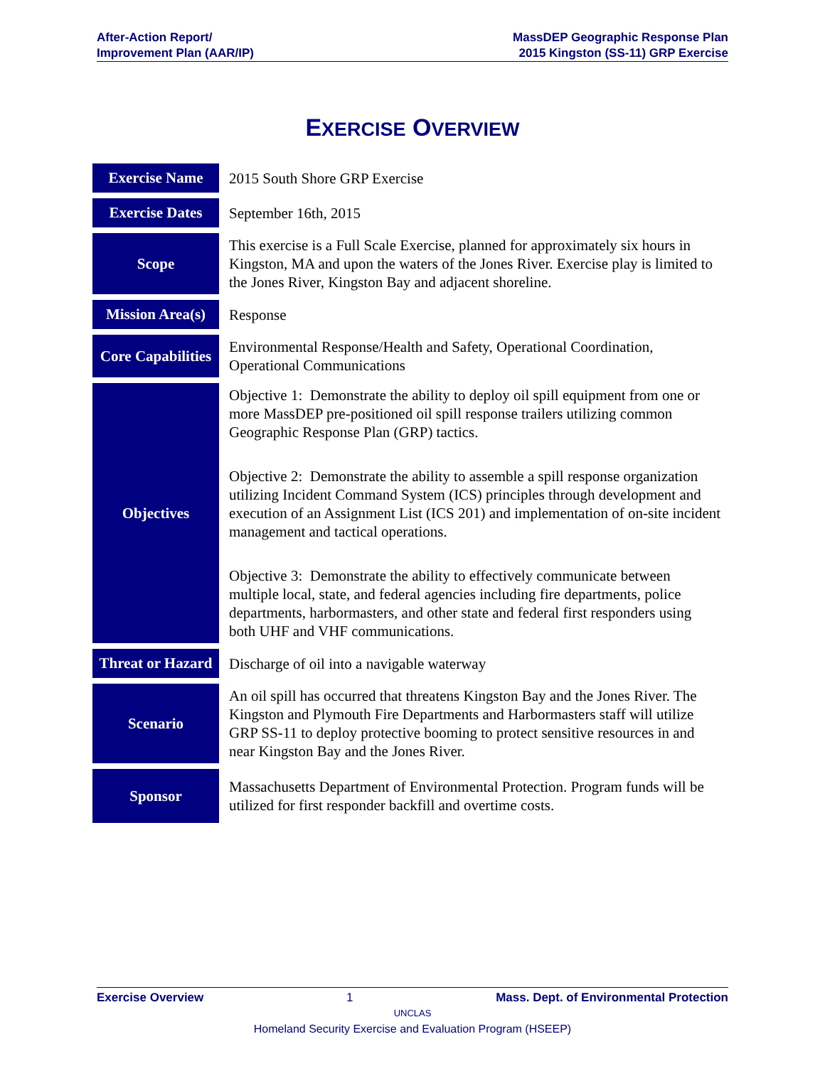After-Action Report/
Improvement Plan (AAR/IP)
MassDEP Geographic Response Plan
2015 Kingston (SS-11) GRP Exercise
EXERCISE OVERVIEW
| Exercise Name | 2015 South Shore GRP Exercise |
| Exercise Dates | September 16th, 2015 |
| Scope | This exercise is a Full Scale Exercise, planned for approximately six hours in Kingston, MA and upon the waters of the Jones River. Exercise play is limited to the Jones River, Kingston Bay and adjacent shoreline. |
| Mission Area(s) | Response |
| Core Capabilities | Environmental Response/Health and Safety, Operational Coordination, Operational Communications |
| Objectives | Objective 1: Demonstrate the ability to deploy oil spill equipment from one or more MassDEP pre-positioned oil spill response trailers utilizing common Geographic Response Plan (GRP) tactics. Objective 2: Demonstrate the ability to assemble a spill response organization utilizing Incident Command System (ICS) principles through development and execution of an Assignment List (ICS 201) and implementation of on-site incident management and tactical operations. Objective 3: Demonstrate the ability to effectively communicate between multiple local, state, and federal agencies including fire departments, police departments, harbormasters, and other state and federal first responders using both UHF and VHF communications. |
| Threat or Hazard | Discharge of oil into a navigable waterway |
| Scenario | An oil spill has occurred that threatens Kingston Bay and the Jones River. The Kingston and Plymouth Fire Departments and Harbormasters staff will utilize GRP SS-11 to deploy protective booming to protect sensitive resources in and near Kingston Bay and the Jones River. |
| Sponsor | Massachusetts Department of Environmental Protection. Program funds will be utilized for first responder backfill and overtime costs. |
Exercise Overview 1 Mass. Dept. of Environmental Protection
UNCLAS
Homeland Security Exercise and Evaluation Program (HSEEP)